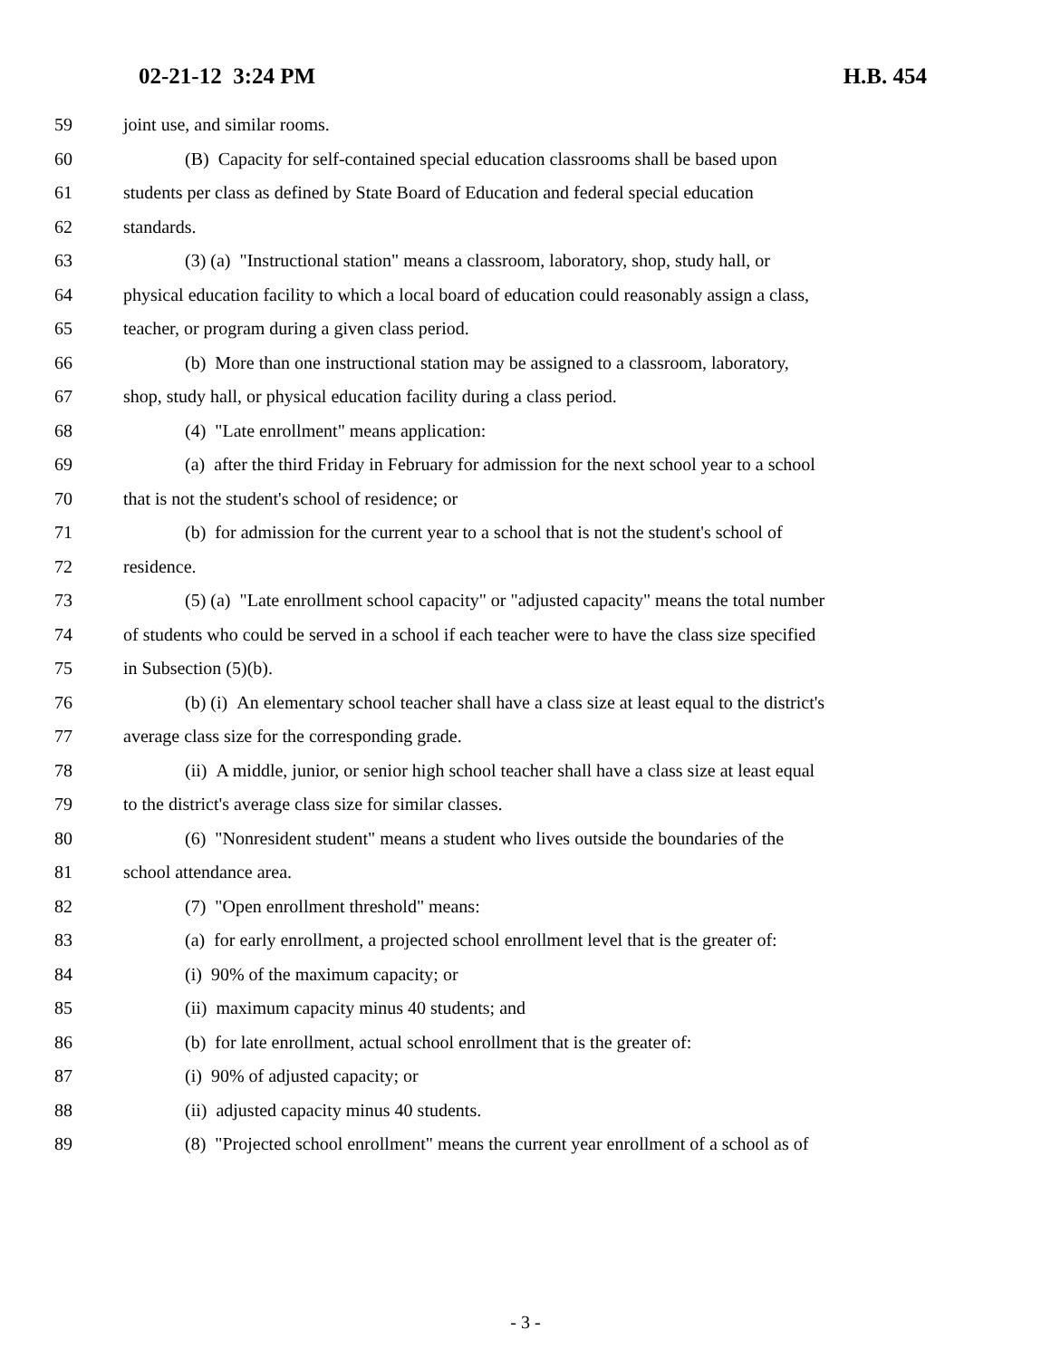02-21-12 3:24 PM H.B. 454
59 joint use, and similar rooms.
60 (B) Capacity for self-contained special education classrooms shall be based upon
61 students per class as defined by State Board of Education and federal special education
62 standards.
63 (3) (a) "Instructional station" means a classroom, laboratory, shop, study hall, or
64 physical education facility to which a local board of education could reasonably assign a class,
65 teacher, or program during a given class period.
66 (b) More than one instructional station may be assigned to a classroom, laboratory,
67 shop, study hall, or physical education facility during a class period.
68 (4) "Late enrollment" means application:
69 (a) after the third Friday in February for admission for the next school year to a school
70 that is not the student's school of residence; or
71 (b) for admission for the current year to a school that is not the student's school of
72 residence.
73 (5) (a) "Late enrollment school capacity" or "adjusted capacity" means the total number
74 of students who could be served in a school if each teacher were to have the class size specified
75 in Subsection (5)(b).
76 (b) (i) An elementary school teacher shall have a class size at least equal to the district's
77 average class size for the corresponding grade.
78 (ii) A middle, junior, or senior high school teacher shall have a class size at least equal
79 to the district's average class size for similar classes.
80 (6) "Nonresident student" means a student who lives outside the boundaries of the
81 school attendance area.
82 (7) "Open enrollment threshold" means:
83 (a) for early enrollment, a projected school enrollment level that is the greater of:
84 (i) 90% of the maximum capacity; or
85 (ii) maximum capacity minus 40 students; and
86 (b) for late enrollment, actual school enrollment that is the greater of:
87 (i) 90% of adjusted capacity; or
88 (ii) adjusted capacity minus 40 students.
89 (8) "Projected school enrollment" means the current year enrollment of a school as of
- 3 -